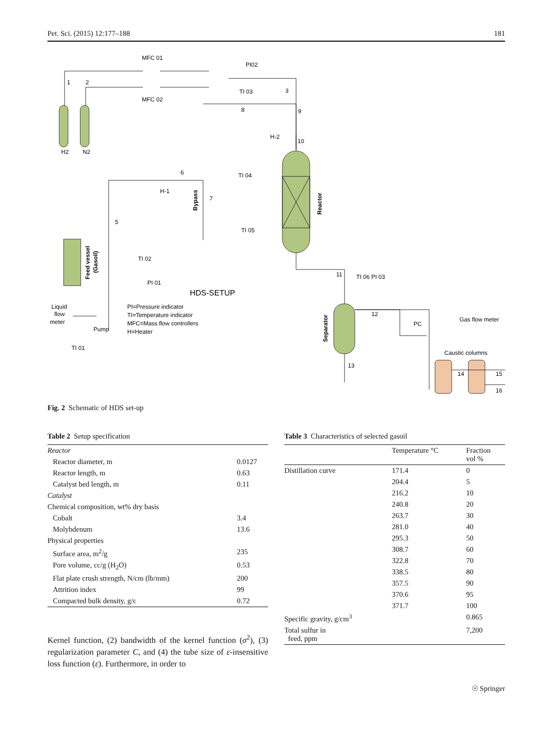Pet. Sci. (2015) 12:177–188 181
MFC 01
MFC 02
PI02
TI 03
3
8
9
H-2
10
H2
N2
6
TI 04
H-1
7
5
TI 05
TI 02
PI 01
11
TI 06 PI 03
HDS-SETUP
Liquid
flow
meter
PI=Pressure indicator
TI=Temperature indicator
MFC=Mass flow controllers
H=Heater
Pump
TI 01
12
PC
Gas flow meter
Caustic columns
13
14
15
16
1
2
Bypass
Reactor
Feed vessel
(Gasoil)
Separator
Fig. 2 Schematic of HDS set-up
Table 2 Setup specification
| Reactor | |
| Reactor diameter, m | 0.0127 |
| Reactor length, m | 0.63 |
| Catalyst bed length, m | 0.11 |
| Catalyst | |
| Chemical composition, wt% dry basis | |
| Cobalt | 3.4 |
| Molybdenum | 13.6 |
| Physical properties | |
| Surface area, m<sup>2</sup>/g | 235 |
| Pore volume, cc/g (H<sub>2</sub>O) | 0.53 |
| Flat plate crush strength, N/cm (lb/mm) | 200 |
| Attrition index | 99 |
| Compacted bulk density, g/c | 0.72 |
Table 3 Characteristics of selected gasoil
| | Temperature °C | Fraction vol % |
| --- | --- | --- |
| Distillation curve | 171.4 | 0 |
| | 204.4 | 5 |
| | 216.2 | 10 |
| | 240.8 | 20 |
| | 263.7 | 30 |
| | 281.0 | 40 |
| | 295.3 | 50 |
| | 308.7 | 60 |
| | 322.8 | 70 |
| | 338.5 | 80 |
| | 357.5 | 90 |
| | 370.6 | 95 |
| | 371.7 | 100 |
| Specific gravity, g/cm<sup>3</sup> | | 0.865 |
| Total sulfur in feed, ppm | | 7,200 |
Kernel function, (2) bandwidth of the kernel function (σ<sup>2</sup>), (3) regularization parameter C, and (4) the tube size of ε-insensitive loss function (ε). Furthermore, in order to
☉ Springer